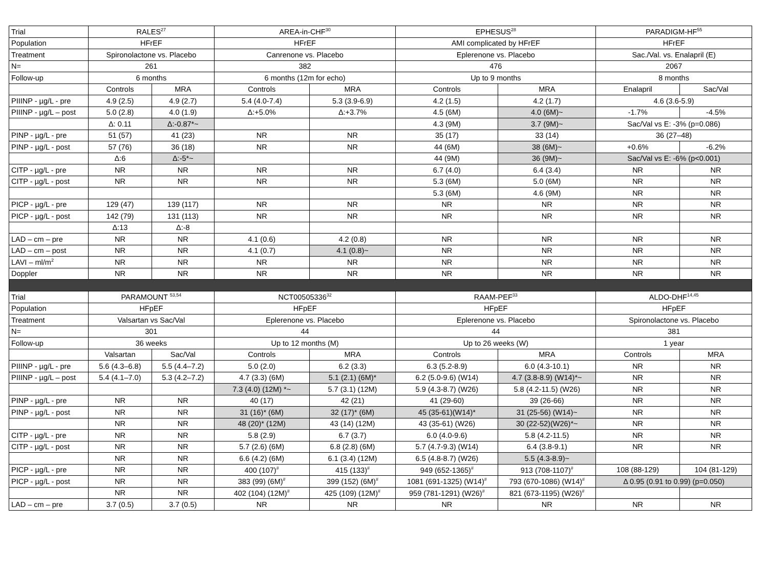| Trial | RALES<sup>27</sup> | | AREA-in-CHF<sup>30</sup> | | EPHESUS<sup>28</sup> | | PARADIGM-HF<sup>55</sup> | |
| Population | HFrEF | | HFrEF | | AMI complicated by HFrEF | | HFrEF | |
| Treatment | Spironolactone vs. Placebo | | Canrenone vs. Placebo | | Eplerenone vs. Placebo | | Sac./Val. vs. Enalapril (E) | |
| N= | 261 | | 382 | | 476 | | 2067 | |
| Follow-up | 6 months | | 6 months (12m for echo) | | Up to 9 months | | 8 months | |
| | Controls | MRA | Controls | MRA | Controls | MRA | Enalapril | Sac/Val |
| PIIINP - µg/L - pre | 4.9 (2.5) | 4.9 (2.7) | 5.4 (4.0-7.4) | 5.3 (3.9-6.9) | 4.2 (1.5) | 4.2 (1.7) | 4.6 (3.6-5.9) | |
| PIIINP - µg/L – post | 5.0 (2.8) | 4.0 (1.9) | Δ:+5.0% | Δ:+3.7% | 4.5 (6M) | 4.0 (6M)~ | -1.7% | -4.5% |
| | Δ: 0.11 | Δ:-0.87*~ | | | 4.3 (9M) | 3.7 (9M)~ | Sac/Val vs E: -3% (p=0.086) | |
| PINP - µg/L - pre | 51 (57) | 41 (23) | NR | NR | 35 (17) | 33 (14) | 36 (27–48) | |
| PINP - µg/L - post | 57 (76) | 36 (18) | NR | NR | 44 (6M) | 38 (6M)~ | +0.6% | -6.2% |
| | Δ:6 | Δ:-5*~ | | | 44 (9M) | 36 (9M)~ | Sac/Val vs E: -6% (p<0.001) | |
| CITP - µg/L - pre | NR | NR | NR | NR | 6.7 (4.0) | 6.4 (3.4) | NR | NR |
| CITP - µg/L - post | NR | NR | NR | NR | 5.3 (6M) | 5.0 (6M) | NR | NR |
| | | | | | 5.3 (6M) | 4.6 (9M) | NR | NR |
| PICP - µg/L - pre | 129 (47) | 139 (117) | NR | NR | NR | NR | NR | NR |
| PICP - µg/L - post | 142 (79) | 131 (113) | NR | NR | NR | NR | NR | NR |
| | Δ:13 | Δ:-8 | | | | | | |
| LAD – cm – pre | NR | NR | 4.1 (0.6) | 4.2 (0.8) | NR | NR | NR | NR |
| LAD – cm – post | NR | NR | 4.1 (0.7) | 4.1 (0.8)~ | NR | NR | NR | NR |
| LAVI – ml/m<sup>2</sup> | NR | NR | NR | NR | NR | NR | NR | NR |
| Doppler | NR | NR | NR | NR | NR | NR | NR | NR |
| Trial | PARAMOUNT <sup>53,54</sup> | | NCT00505336<sup>32</sup> | | RAAM-PEF<sup>33</sup> | | ALDO-DHF<sup>14,45</sup> | |
| Population | HFpEF | | HFpEF | | HFpEF | | HFpEF | |
| Treatment | Valsartan vs Sac/Val | | Eplerenone vs. Placebo | | Eplerenone vs. Placebo | | Spironolactone vs. Placebo | |
| N= | 301 | | 44 | | 44 | | 381 | |
| Follow-up | 36 weeks | | Up to 12 months (M) | | Up to 26 weeks (W) | | 1 year | |
| | Valsartan | Sac/Val | Controls | MRA | Controls | MRA | Controls | MRA |
| PIIINP - µg/L - pre | 5.6 (4.3–6.8) | 5.5 (4.4–7.2) | 5.0 (2.0) | 6.2 (3.3) | 6.3 (5.2-8.9) | 6.0 (4.3-10.1) | NR | NR |
| PIIINP - µg/L – post | 5.4 (4.1–7.0) | 5.3 (4.2–7.2) | 4.7 (3.3) (6M) | 5.1 (2.1) (6M)* | 6.2 (5.0-9.6) (W14) | 4.7 (3.8-8.9) (W14)*~ | NR | NR |
| | | | 7.3 (4.0) (12M) *~ | 5.7 (3.1) (12M) | 5.9 (4.3-8.7) (W26) | 5.8 (4.2-11.5) (W26) | NR | NR |
| PINP - µg/L - pre | NR | NR | 40 (17) | 42 (21) | 41 (29-60) | 39 (26-66) | NR | NR |
| PINP - µg/L - post | NR | NR | 31 (16)* (6M) | 32 (17)* (6M) | 45 (35-61)(W14)* | 31 (25-56) (W14)~ | NR | NR |
| | NR | NR | 48 (20)* (12M) | 43 (14) (12M) | 43 (35-61) (W26) | 30 (22-52)(W26)*~ | NR | NR |
| CITP - µg/L - pre | NR | NR | 5.8 (2.9) | 6.7 (3.7) | 6.0 (4.0-9.6) | 5.8 (4.2-11.5) | NR | NR |
| CITP - µg/L - post | NR | NR | 5.7 (2.6) (6M) | 6.8 (2.8) (6M) | 5.7 (4.7-9.3) (W14) | 6.4 (3.8-9.1) | NR | NR |
| | NR | NR | 6.6 (4.2) (6M) | 6.1 (3.4) (12M) | 6.5 (4.8-8.7) (W26) | 5.5 (4.3-8.9)~ | | |
| PICP - µg/L - pre | NR | NR | 400 (107)<sup>#</sup> | 415 (133)<sup>#</sup> | 949 (652-1365)<sup>#</sup> | 913 (708-1107)<sup>#</sup> | 108 (88-129) | 104 (81-129) |
| PICP - µg/L - post | NR | NR | 383 (99) (6M)<sup>#</sup> | 399 (152) (6M)<sup>#</sup> | 1081 (691-1325) (W14)<sup>#</sup> | 793 (670-1086) (W14)<sup>#</sup> | Δ 0.95 (0.91 to 0.99) (p=0.050) | |
| | NR | NR | 402 (104) (12M)<sup>#</sup> | 425 (109) (12M)<sup>#</sup> | 959 (781-1291) (W26)<sup>#</sup> | 821 (673-1195) (W26)<sup>#</sup> | | |
| LAD – cm – pre | 3.7 (0.5) | 3.7 (0.5) | NR | NR | NR | NR | NR | NR |